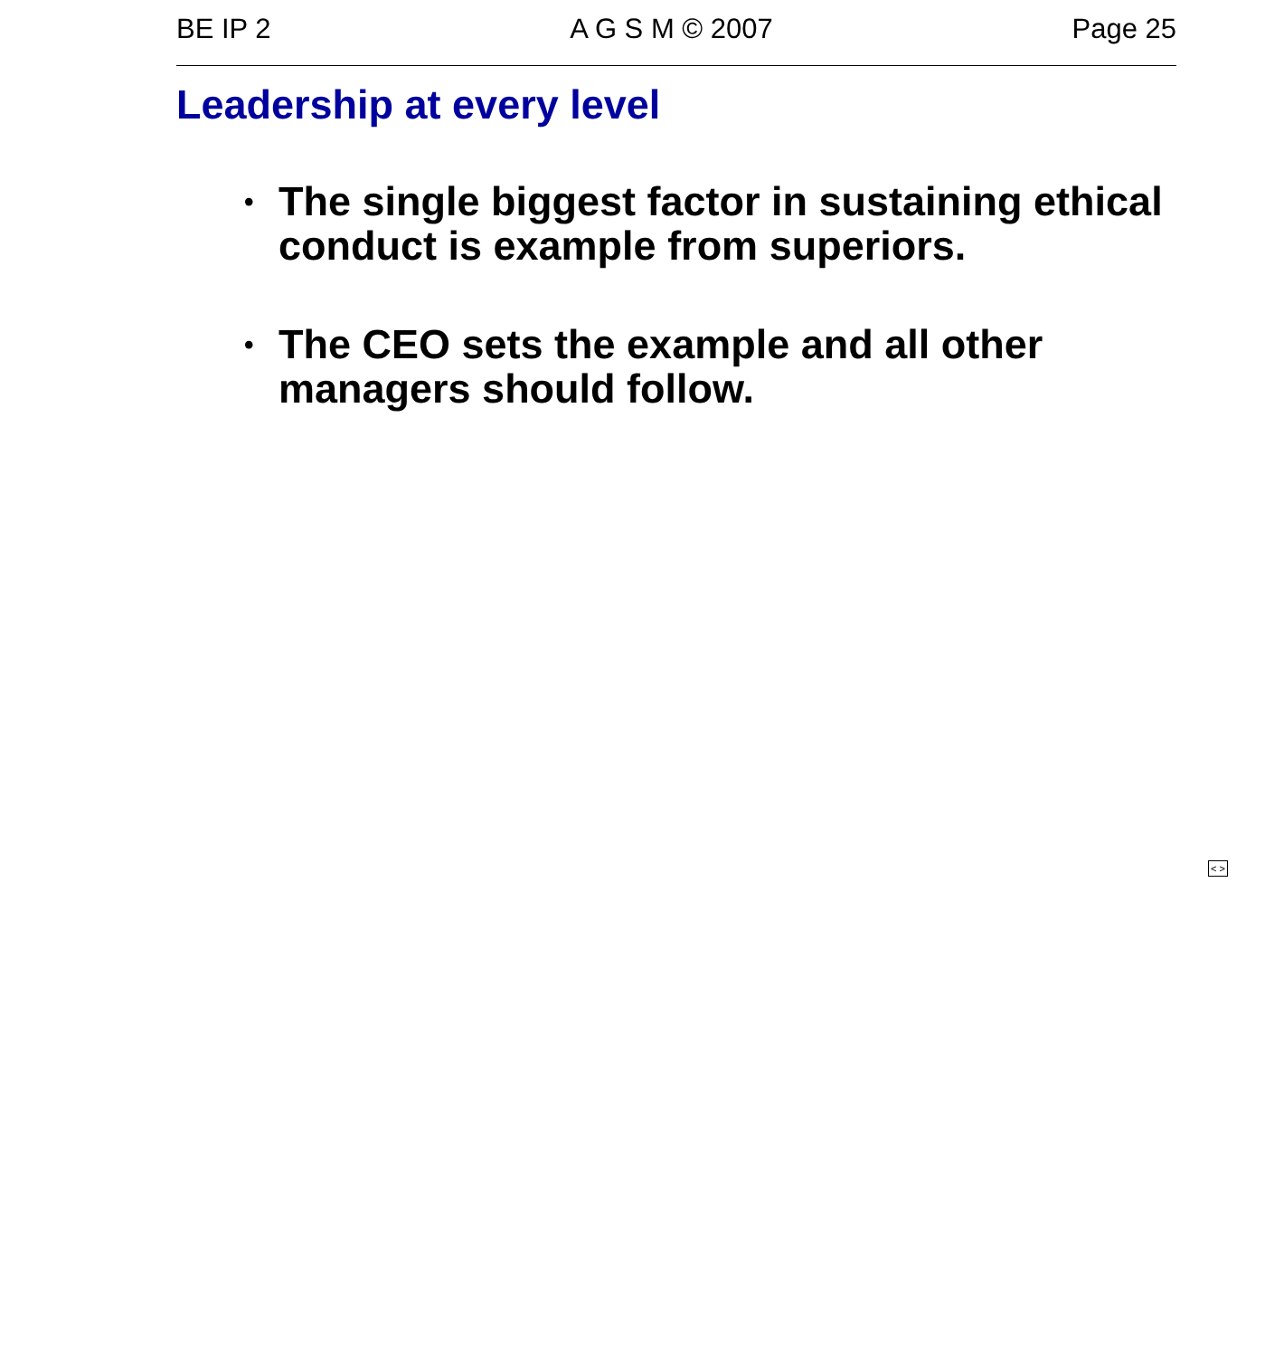BE IP 2 A G S M © 2007 Page 25
Leadership at every level
• The single biggest factor in sustaining ethical conduct is example from superiors.
• The CEO sets the example and all other managers should follow.
< >